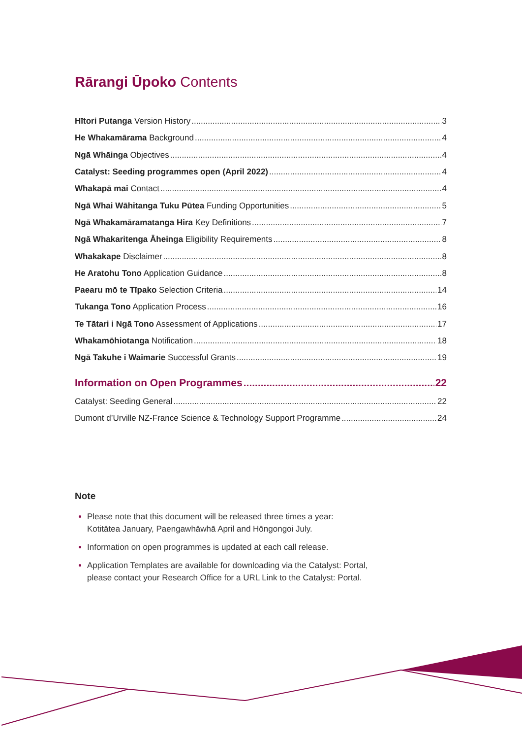Rārangi Ūpoko Contents
Hītori Putanga Version History 3
He Whakamārama Background 4
Ngā Whāinga Objectives 4
Catalyst: Seeding programmes open (April 2022) 4
Whakapā mai Contact 4
Ngā Whai Wāhitanga Tuku Pūtea Funding Opportunities 5
Ngā Whakamāramatanga Hira Key Definitions 7
Ngā Whakaritenga Āheinga Eligibility Requirements 8
Whakakape Disclaimer 8
He Aratohu Tono Application Guidance 8
Paearu mō te Tīpako Selection Criteria 14
Tukanga Tono Application Process 16
Te Tātari i Ngā Tono Assessment of Applications 17
Whakamōhiotanga Notification 18
Ngā Takuhe i Waimarie Successful Grants 19
Information on Open Programmes 22
Catalyst: Seeding General 22
Dumont d’Urville NZ-France Science & Technology Support Programme 24
Note
Please note that this document will be released three times a year:
Kotitātea January, Paengawhāwhā April and Hōngongoi July.
Information on open programmes is updated at each call release.
Application Templates are available for downloading via the Catalyst: Portal,
please contact your Research Office for a URL Link to the Catalyst: Portal.